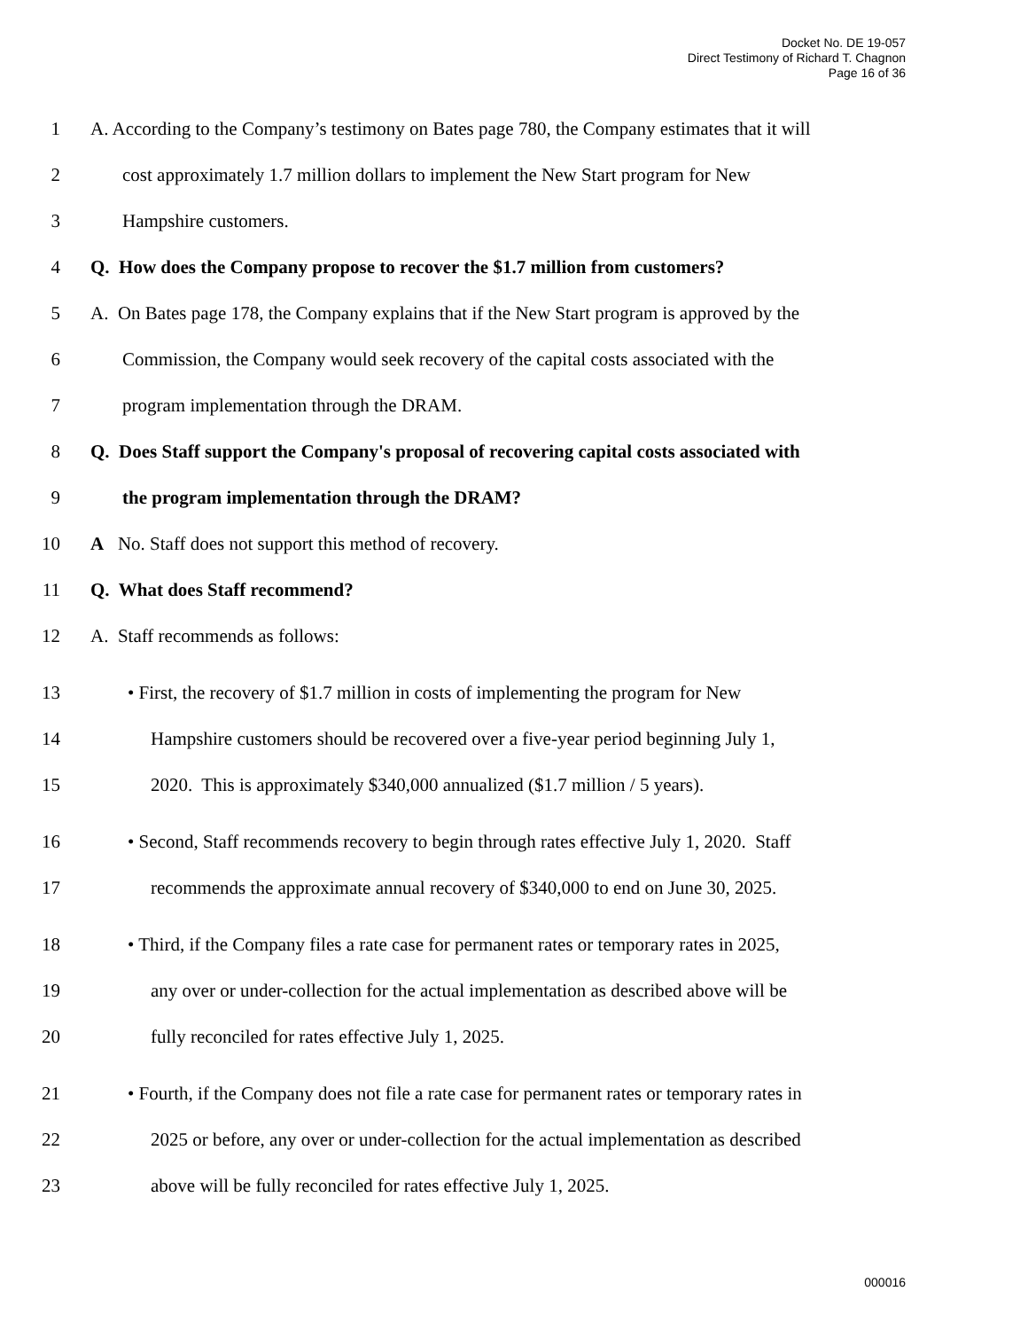Docket No. DE 19-057
Direct Testimony of Richard T. Chagnon
Page 16 of 36
1 A. According to the Company’s testimony on Bates page 780, the Company estimates that it will
2 cost approximately 1.7 million dollars to implement the New Start program for New
3 Hampshire customers.
4 Q. How does the Company propose to recover the $1.7 million from customers?
5 A. On Bates page 178, the Company explains that if the New Start program is approved by the
6 Commission, the Company would seek recovery of the capital costs associated with the
7 program implementation through the DRAM.
8 Q. Does Staff support the Company's proposal of recovering capital costs associated with
9 the program implementation through the DRAM?
10 A No. Staff does not support this method of recovery.
11 Q. What does Staff recommend?
12 A. Staff recommends as follows:
13 • First, the recovery of $1.7 million in costs of implementing the program for New
14 Hampshire customers should be recovered over a five-year period beginning July 1,
15 2020. This is approximately $340,000 annualized ($1.7 million / 5 years).
16 • Second, Staff recommends recovery to begin through rates effective July 1, 2020. Staff
17 recommends the approximate annual recovery of $340,000 to end on June 30, 2025.
18 • Third, if the Company files a rate case for permanent rates or temporary rates in 2025,
19 any over or under-collection for the actual implementation as described above will be
20 fully reconciled for rates effective July 1, 2025.
21 • Fourth, if the Company does not file a rate case for permanent rates or temporary rates in
22 2025 or before, any over or under-collection for the actual implementation as described
23 above will be fully reconciled for rates effective July 1, 2025.
000016